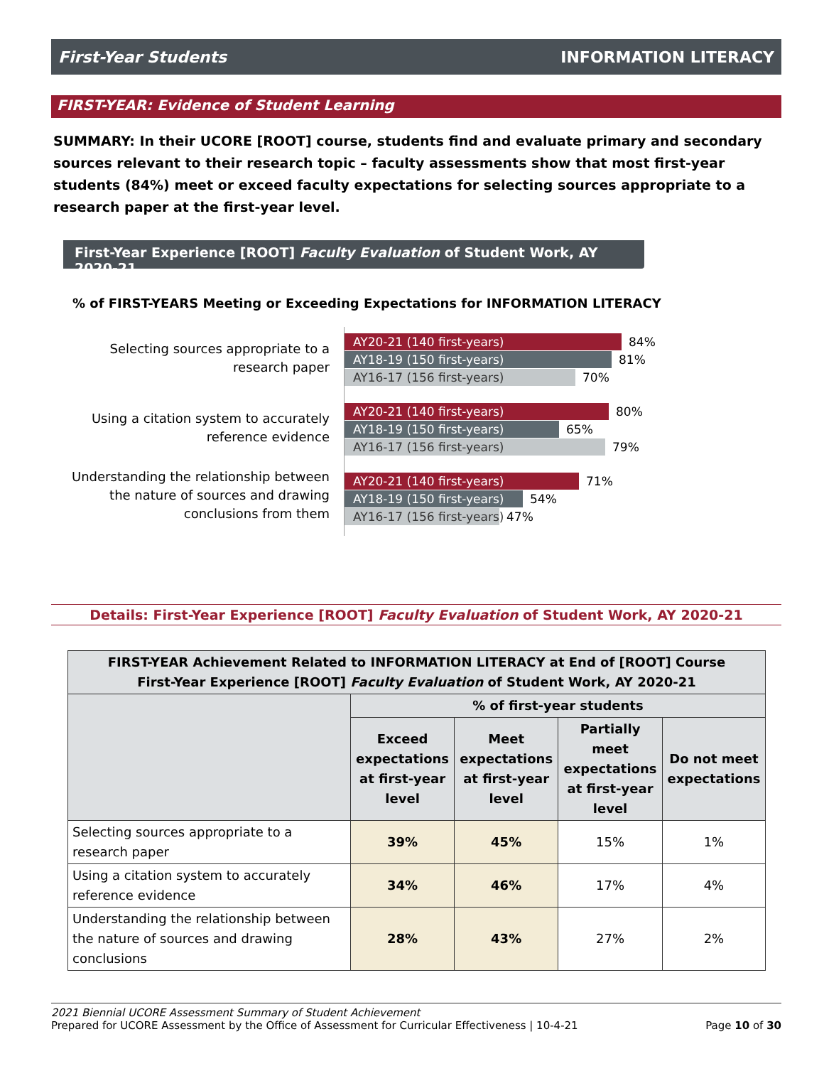First-Year Students INFORMATION LITERACY
FIRST-YEAR: Evidence of Student Learning
SUMMARY: In their UCORE [ROOT] course, students find and evaluate primary and secondary sources relevant to their research topic – faculty assessments show that most first-year students (84%) meet or exceed faculty expectations for selecting sources appropriate to a research paper at the first-year level.
First-Year Experience [ROOT] Faculty Evaluation of Student Work, AY 2020-21
% of FIRST-YEARS Meeting or Exceeding Expectations for INFORMATION LITERACY
Selecting sources appropriate to a research paper
AY20-21 (140 first-years)
84%
AY18-19 (150 first-years)
81%
AY16-17 (156 first-years)
70%
Using a citation system to accurately reference evidence
AY20-21 (140 first-years)
80%
AY18-19 (150 first-years)
65%
AY16-17 (156 first-years)
79%
Understanding the relationship between the nature of sources and drawing conclusions from them
AY20-21 (140 first-years)
71%
AY18-19 (150 first-years)
54%
AY16-17 (156 first-years)
47%
Details: First-Year Experience [ROOT] Faculty Evaluation of Student Work, AY 2020-21
| FIRST-YEAR Achievement Related to INFORMATION LITERACY at End of [ROOT] Course First-Year Experience [ROOT] Faculty Evaluation of Student Work, AY 2020-21 | | | | |
| --- | --- | --- | --- | --- |
| | % of first-year students | | | |
| | Exceed expectations at first-year level | Meet expectations at first-year level | Partially meet expectations at first-year level | Do not meet expectations |
| Selecting sources appropriate to a research paper | 39% | 45% | 15% | 1% |
| Using a citation system to accurately reference evidence | 34% | 46% | 17% | 4% |
| Understanding the relationship between the nature of sources and drawing conclusions | 28% | 43% | 27% | 2% |
2021 Biennial UCORE Assessment Summary of Student Achievement
Prepared for UCORE Assessment by the Office of Assessment for Curricular Effectiveness | 10-4-21 Page 10 of 30